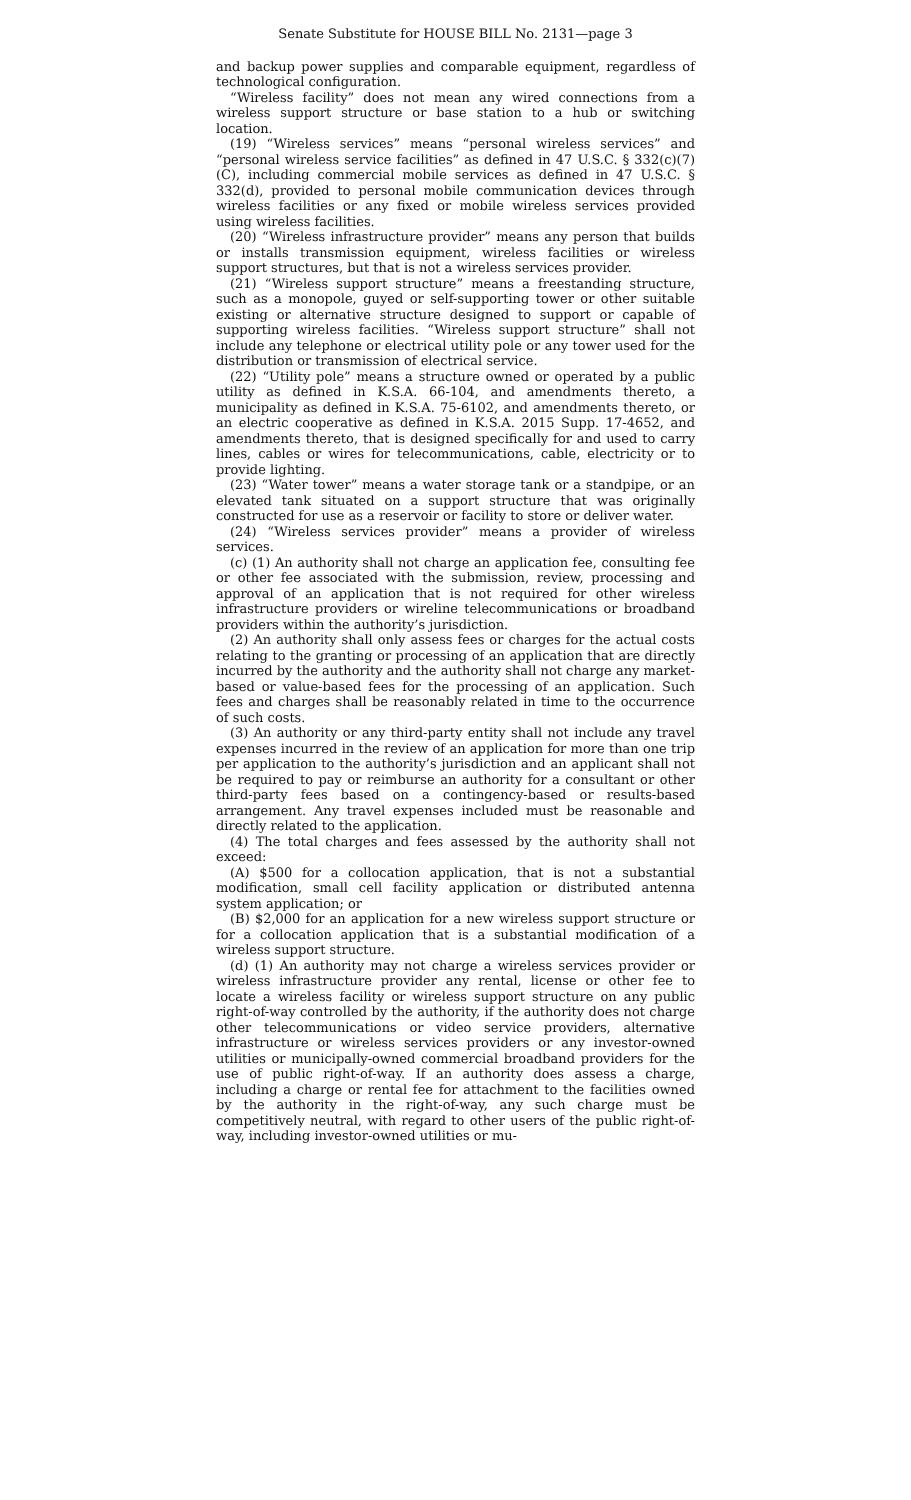Senate Substitute for HOUSE BILL No. 2131—page 3
and backup power supplies and comparable equipment, regardless of technological configuration.
“Wireless facility” does not mean any wired connections from a wireless support structure or base station to a hub or switching location.
(19) “Wireless services” means “personal wireless services” and “personal wireless service facilities” as defined in 47 U.S.C. § 332(c)(7)(C), including commercial mobile services as defined in 47 U.S.C. § 332(d), provided to personal mobile communication devices through wireless facilities or any fixed or mobile wireless services provided using wireless facilities.
(20) “Wireless infrastructure provider” means any person that builds or installs transmission equipment, wireless facilities or wireless support structures, but that is not a wireless services provider.
(21) “Wireless support structure” means a freestanding structure, such as a monopole, guyed or self-supporting tower or other suitable existing or alternative structure designed to support or capable of supporting wireless facilities. “Wireless support structure” shall not include any telephone or electrical utility pole or any tower used for the distribution or transmission of electrical service.
(22) “Utility pole” means a structure owned or operated by a public utility as defined in K.S.A. 66-104, and amendments thereto, a municipality as defined in K.S.A. 75-6102, and amendments thereto, or an electric cooperative as defined in K.S.A. 2015 Supp. 17-4652, and amendments thereto, that is designed specifically for and used to carry lines, cables or wires for telecommunications, cable, electricity or to provide lighting.
(23) “Water tower” means a water storage tank or a standpipe, or an elevated tank situated on a support structure that was originally constructed for use as a reservoir or facility to store or deliver water.
(24) “Wireless services provider” means a provider of wireless services.
(c) (1) An authority shall not charge an application fee, consulting fee or other fee associated with the submission, review, processing and approval of an application that is not required for other wireless infrastructure providers or wireline telecommunications or broadband providers within the authority’s jurisdiction.
(2) An authority shall only assess fees or charges for the actual costs relating to the granting or processing of an application that are directly incurred by the authority and the authority shall not charge any market-based or value-based fees for the processing of an application. Such fees and charges shall be reasonably related in time to the occurrence of such costs.
(3) An authority or any third-party entity shall not include any travel expenses incurred in the review of an application for more than one trip per application to the authority’s jurisdiction and an applicant shall not be required to pay or reimburse an authority for a consultant or other third-party fees based on a contingency-based or results-based arrangement. Any travel expenses included must be reasonable and directly related to the application.
(4) The total charges and fees assessed by the authority shall not exceed:
(A) $500 for a collocation application, that is not a substantial modification, small cell facility application or distributed antenna system application; or
(B) $2,000 for an application for a new wireless support structure or for a collocation application that is a substantial modification of a wireless support structure.
(d) (1) An authority may not charge a wireless services provider or wireless infrastructure provider any rental, license or other fee to locate a wireless facility or wireless support structure on any public right-of-way controlled by the authority, if the authority does not charge other telecommunications or video service providers, alternative infrastructure or wireless services providers or any investor-owned utilities or municipally-owned commercial broadband providers for the use of public right-of-way. If an authority does assess a charge, including a charge or rental fee for attachment to the facilities owned by the authority in the right-of-way, any such charge must be competitively neutral, with regard to other users of the public right-of-way, including investor-owned utilities or mu-